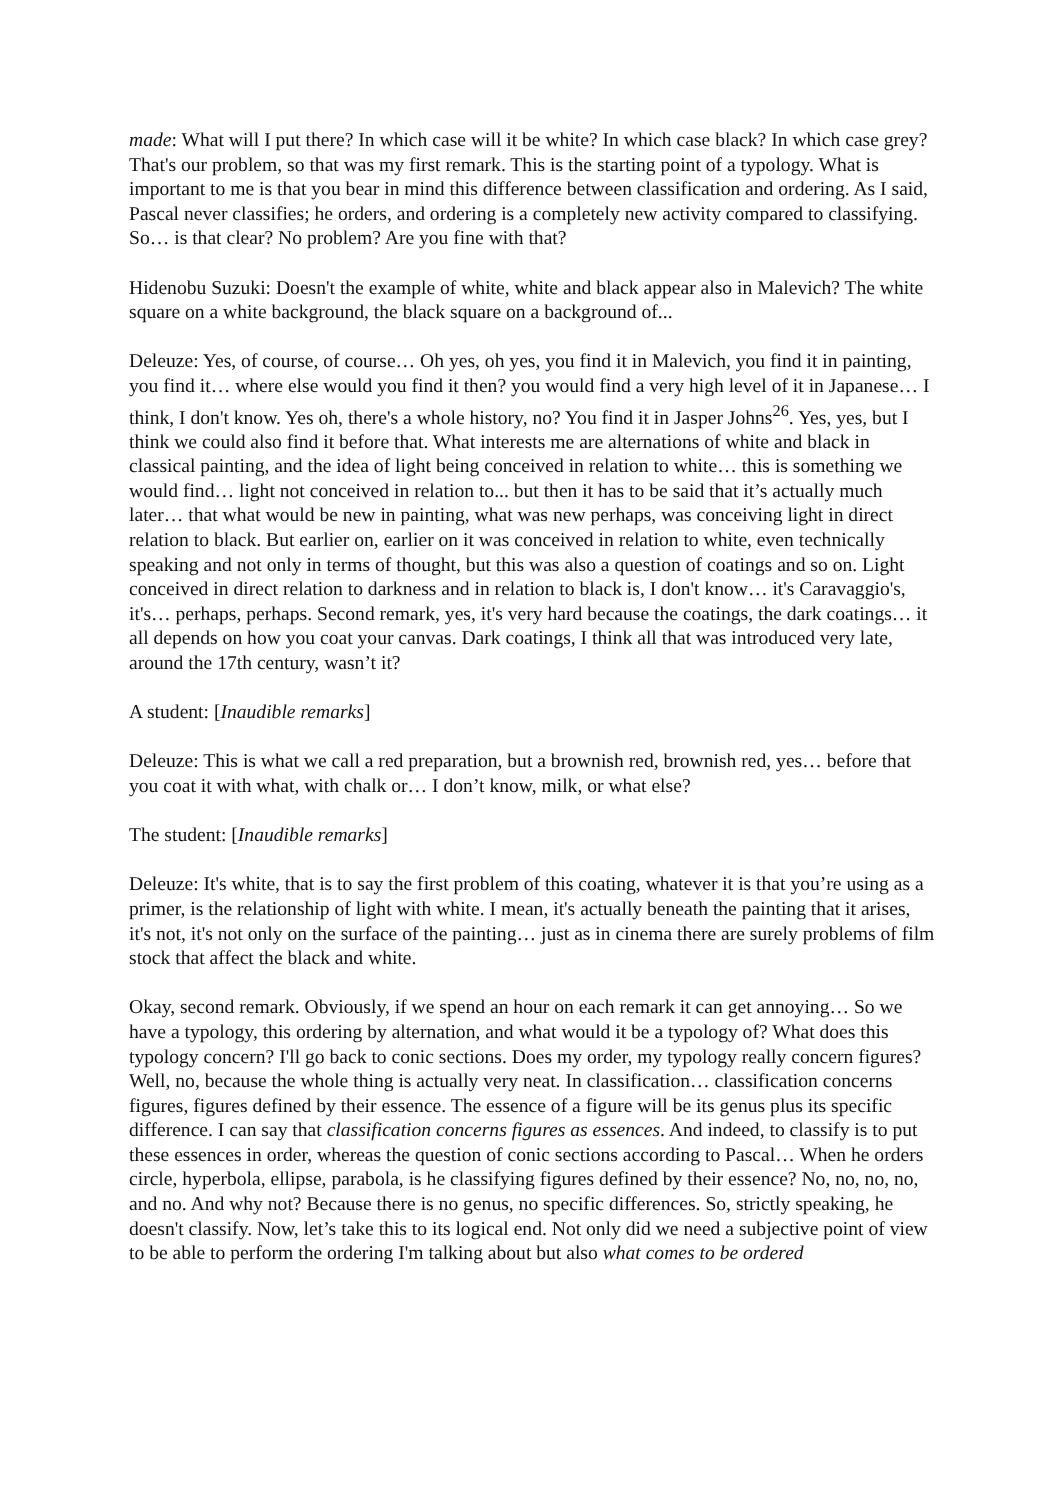made: What will I put there? In which case will it be white? In which case black? In which case grey? That's our problem, so that was my first remark. This is the starting point of a typology. What is important to me is that you bear in mind this difference between classification and ordering. As I said, Pascal never classifies; he orders, and ordering is a completely new activity compared to classifying. So… is that clear? No problem? Are you fine with that?
Hidenobu Suzuki: Doesn't the example of white, white and black appear also in Malevich? The white square on a white background, the black square on a background of...
Deleuze: Yes, of course, of course… Oh yes, oh yes, you find it in Malevich, you find it in painting, you find it… where else would you find it then? you would find a very high level of it in Japanese… I think, I don't know. Yes oh, there's a whole history, no? You find it in Jasper Johns<sup>26</sup>. Yes, yes, but I think we could also find it before that. What interests me are alternations of white and black in classical painting, and the idea of light being conceived in relation to white… this is something we would find… light not conceived in relation to... but then it has to be said that it’s actually much later… that what would be new in painting, what was new perhaps, was conceiving light in direct relation to black. But earlier on, earlier on it was conceived in relation to white, even technically speaking and not only in terms of thought, but this was also a question of coatings and so on. Light conceived in direct relation to darkness and in relation to black is, I don't know… it's Caravaggio's, it's… perhaps, perhaps. Second remark, yes, it's very hard because the coatings, the dark coatings… it all depends on how you coat your canvas. Dark coatings, I think all that was introduced very late, around the 17th century, wasn’t it?
A student: [Inaudible remarks]
Deleuze: This is what we call a red preparation, but a brownish red, brownish red, yes… before that you coat it with what, with chalk or… I don’t know, milk, or what else?
The student: [Inaudible remarks]
Deleuze: It's white, that is to say the first problem of this coating, whatever it is that you’re using as a primer, is the relationship of light with white. I mean, it's actually beneath the painting that it arises, it's not, it's not only on the surface of the painting… just as in cinema there are surely problems of film stock that affect the black and white.
Okay, second remark. Obviously, if we spend an hour on each remark it can get annoying… So we have a typology, this ordering by alternation, and what would it be a typology of? What does this typology concern? I'll go back to conic sections. Does my order, my typology really concern figures? Well, no, because the whole thing is actually very neat. In classification… classification concerns figures, figures defined by their essence. The essence of a figure will be its genus plus its specific difference. I can say that classification concerns figures as essences. And indeed, to classify is to put these essences in order, whereas the question of conic sections according to Pascal… When he orders circle, hyperbola, ellipse, parabola, is he classifying figures defined by their essence? No, no, no, no, and no. And why not? Because there is no genus, no specific differences. So, strictly speaking, he doesn't classify. Now, let’s take this to its logical end. Not only did we need a subjective point of view to be able to perform the ordering I'm talking about but also what comes to be ordered